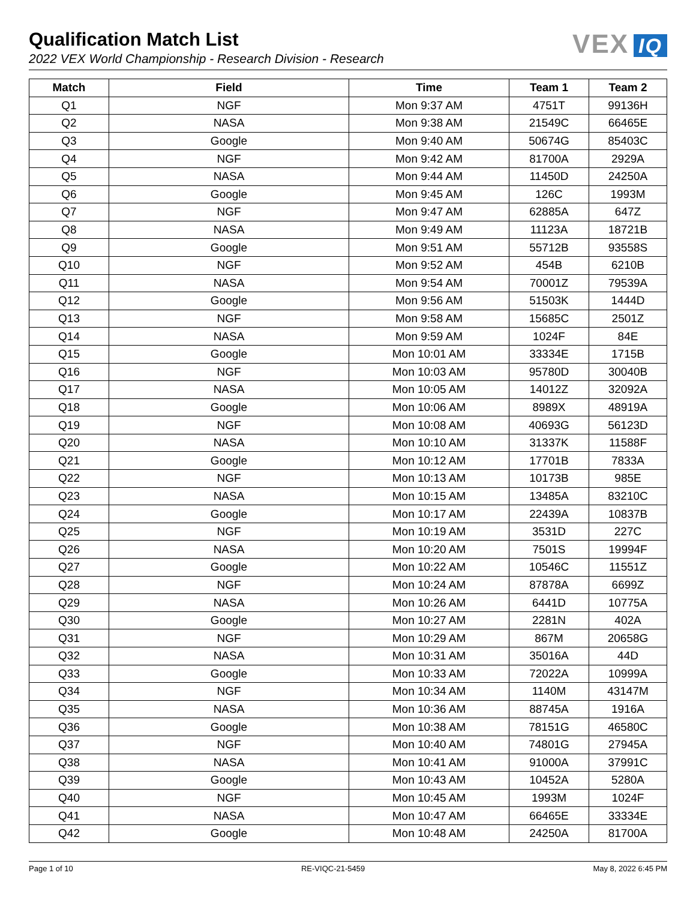Qualification Match List
2022 VEX World Championship - Research Division - Research
VEX IQ
| Match | Field | Time | Team 1 | Team 2 |
| --- | --- | --- | --- | --- |
| Q1 | NGF | Mon 9:37 AM | 4751T | 99136H |
| Q2 | NASA | Mon 9:38 AM | 21549C | 66465E |
| Q3 | Google | Mon 9:40 AM | 50674G | 85403C |
| Q4 | NGF | Mon 9:42 AM | 81700A | 2929A |
| Q5 | NASA | Mon 9:44 AM | 11450D | 24250A |
| Q6 | Google | Mon 9:45 AM | 126C | 1993M |
| Q7 | NGF | Mon 9:47 AM | 62885A | 647Z |
| Q8 | NASA | Mon 9:49 AM | 11123A | 18721B |
| Q9 | Google | Mon 9:51 AM | 55712B | 93558S |
| Q10 | NGF | Mon 9:52 AM | 454B | 6210B |
| Q11 | NASA | Mon 9:54 AM | 70001Z | 79539A |
| Q12 | Google | Mon 9:56 AM | 51503K | 1444D |
| Q13 | NGF | Mon 9:58 AM | 15685C | 2501Z |
| Q14 | NASA | Mon 9:59 AM | 1024F | 84E |
| Q15 | Google | Mon 10:01 AM | 33334E | 1715B |
| Q16 | NGF | Mon 10:03 AM | 95780D | 30040B |
| Q17 | NASA | Mon 10:05 AM | 14012Z | 32092A |
| Q18 | Google | Mon 10:06 AM | 8989X | 48919A |
| Q19 | NGF | Mon 10:08 AM | 40693G | 56123D |
| Q20 | NASA | Mon 10:10 AM | 31337K | 11588F |
| Q21 | Google | Mon 10:12 AM | 17701B | 7833A |
| Q22 | NGF | Mon 10:13 AM | 10173B | 985E |
| Q23 | NASA | Mon 10:15 AM | 13485A | 83210C |
| Q24 | Google | Mon 10:17 AM | 22439A | 10837B |
| Q25 | NGF | Mon 10:19 AM | 3531D | 227C |
| Q26 | NASA | Mon 10:20 AM | 7501S | 19994F |
| Q27 | Google | Mon 10:22 AM | 10546C | 11551Z |
| Q28 | NGF | Mon 10:24 AM | 87878A | 6699Z |
| Q29 | NASA | Mon 10:26 AM | 6441D | 10775A |
| Q30 | Google | Mon 10:27 AM | 2281N | 402A |
| Q31 | NGF | Mon 10:29 AM | 867M | 20658G |
| Q32 | NASA | Mon 10:31 AM | 35016A | 44D |
| Q33 | Google | Mon 10:33 AM | 72022A | 10999A |
| Q34 | NGF | Mon 10:34 AM | 1140M | 43147M |
| Q35 | NASA | Mon 10:36 AM | 88745A | 1916A |
| Q36 | Google | Mon 10:38 AM | 78151G | 46580C |
| Q37 | NGF | Mon 10:40 AM | 74801G | 27945A |
| Q38 | NASA | Mon 10:41 AM | 91000A | 37991C |
| Q39 | Google | Mon 10:43 AM | 10452A | 5280A |
| Q40 | NGF | Mon 10:45 AM | 1993M | 1024F |
| Q41 | NASA | Mon 10:47 AM | 66465E | 33334E |
| Q42 | Google | Mon 10:48 AM | 24250A | 81700A |
Page 1 of 10 RE-VIQC-21-5459 May 8, 2022 6:45 PM